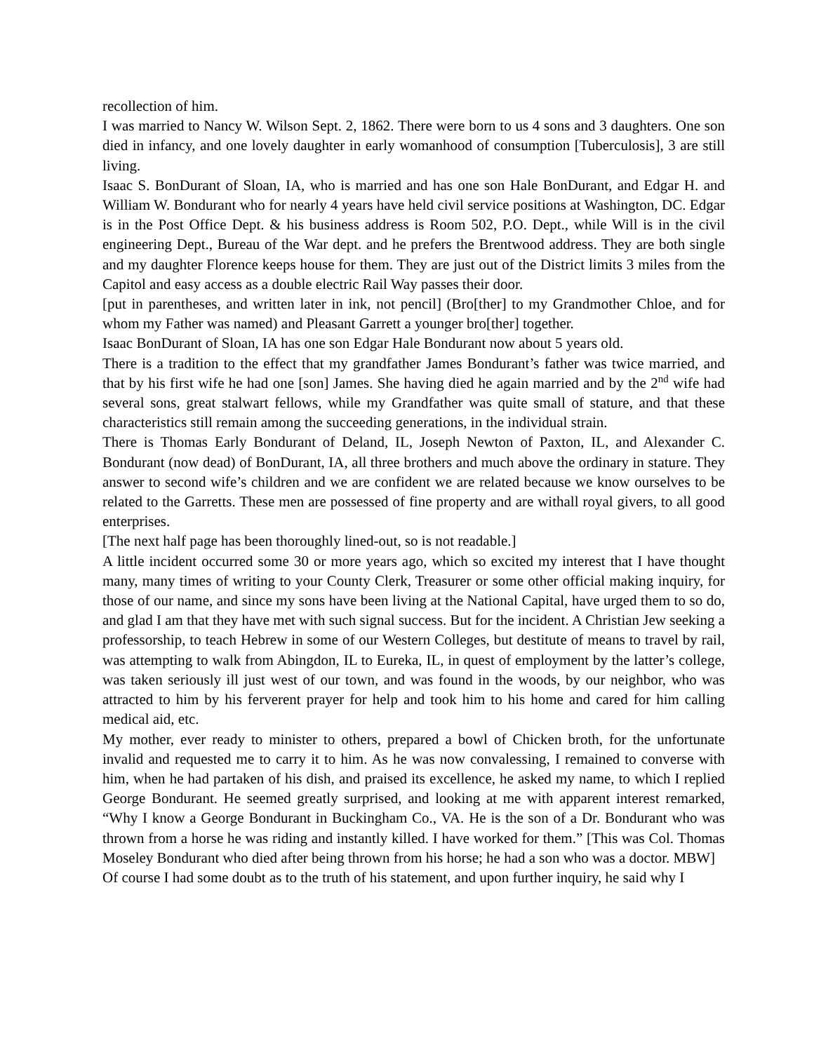recollection of him.
I was married to Nancy W. Wilson Sept. 2, 1862. There were born to us 4 sons and 3 daughters. One son died in infancy, and one lovely daughter in early womanhood of consumption [Tuberculosis], 3 are still living.
Isaac S. BonDurant of Sloan, IA, who is married and has one son Hale BonDurant, and Edgar H. and William W. Bondurant who for nearly 4 years have held civil service positions at Washington, DC. Edgar is in the Post Office Dept. & his business address is Room 502, P.O. Dept., while Will is in the civil engineering Dept., Bureau of the War dept. and he prefers the Brentwood address. They are both single and my daughter Florence keeps house for them. They are just out of the District limits 3 miles from the Capitol and easy access as a double electric Rail Way passes their door.
[put in parentheses, and written later in ink, not pencil] (Bro[ther] to my Grandmother Chloe, and for whom my Father was named) and Pleasant Garrett a younger bro[ther] together.
Isaac BonDurant of Sloan, IA has one son Edgar Hale Bondurant now about 5 years old.
There is a tradition to the effect that my grandfather James Bondurant’s father was twice married, and that by his first wife he had one [son] James. She having died he again married and by the 2<sup>nd</sup> wife had several sons, great stalwart fellows, while my Grandfather was quite small of stature, and that these characteristics still remain among the succeeding generations, in the individual strain.
There is Thomas Early Bondurant of Deland, IL, Joseph Newton of Paxton, IL, and Alexander C. Bondurant (now dead) of BonDurant, IA, all three brothers and much above the ordinary in stature. They answer to second wife’s children and we are confident we are related because we know ourselves to be related to the Garretts. These men are possessed of fine property and are withall royal givers, to all good enterprises.
[The next half page has been thoroughly lined-out, so is not readable.]
A little incident occurred some 30 or more years ago, which so excited my interest that I have thought many, many times of writing to your County Clerk, Treasurer or some other official making inquiry, for those of our name, and since my sons have been living at the National Capital, have urged them to so do, and glad I am that they have met with such signal success. But for the incident. A Christian Jew seeking a professorship, to teach Hebrew in some of our Western Colleges, but destitute of means to travel by rail, was attempting to walk from Abingdon, IL to Eureka, IL, in quest of employment by the latter’s college, was taken seriously ill just west of our town, and was found in the woods, by our neighbor, who was attracted to him by his ferverent prayer for help and took him to his home and cared for him calling medical aid, etc.
My mother, ever ready to minister to others, prepared a bowl of Chicken broth, for the unfortunate invalid and requested me to carry it to him. As he was now convalessing, I remained to converse with him, when he had partaken of his dish, and praised its excellence, he asked my name, to which I replied George Bondurant. He seemed greatly surprised, and looking at me with apparent interest remarked, “Why I know a George Bondurant in Buckingham Co., VA. He is the son of a Dr. Bondurant who was thrown from a horse he was riding and instantly killed. I have worked for them.” [This was Col. Thomas Moseley Bondurant who died after being thrown from his horse; he had a son who was a doctor. MBW]
Of course I had some doubt as to the truth of his statement, and upon further inquiry, he said why I